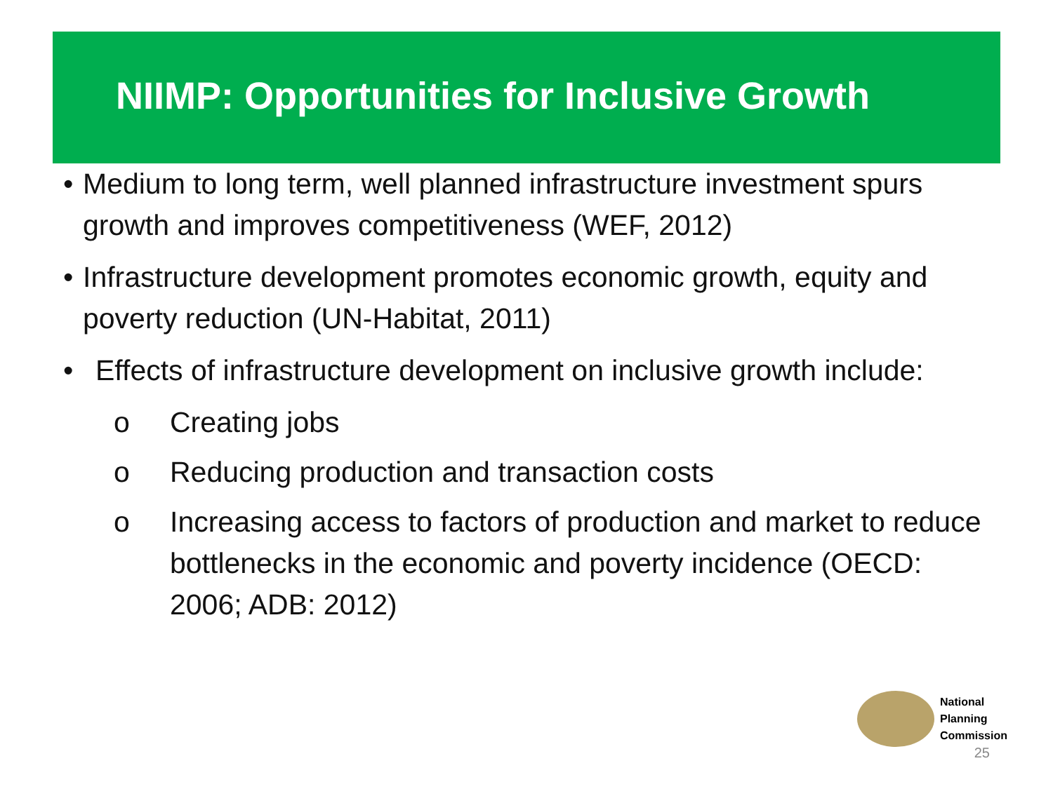NIIMP: Opportunities for Inclusive Growth
• Medium to long term, well planned infrastructure investment spurs growth and improves competitiveness (WEF, 2012)
• Infrastructure development promotes economic growth, equity and poverty reduction (UN-Habitat, 2011)
• Effects of infrastructure development on inclusive growth include:
o Creating jobs
o Reducing production and transaction costs
o Increasing access to factors of production and market to reduce bottlenecks in the economic and poverty incidence (OECD: 2006; ADB: 2012)
National
Planning
Commission
25